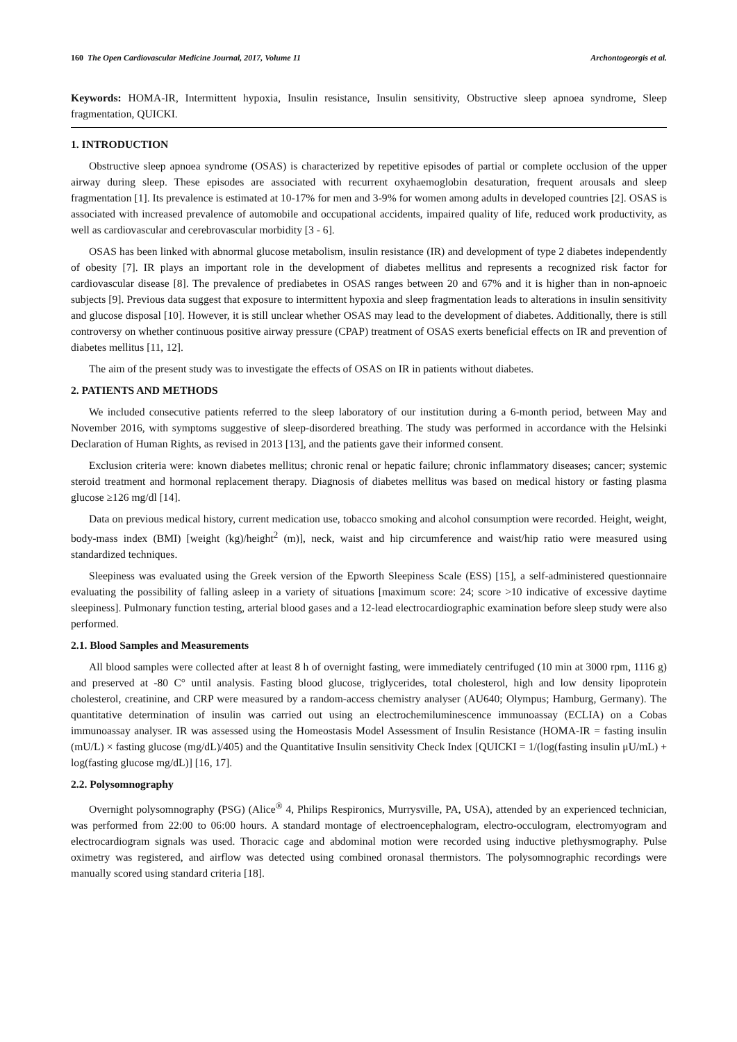160 The Open Cardiovascular Medicine Journal, 2017, Volume 11 Archontogeorgis et al.
Keywords: HOMA-IR, Intermittent hypoxia, Insulin resistance, Insulin sensitivity, Obstructive sleep apnoea syndrome, Sleep fragmentation, QUICKI.
1. INTRODUCTION
Obstructive sleep apnoea syndrome (OSAS) is characterized by repetitive episodes of partial or complete occlusion of the upper airway during sleep. These episodes are associated with recurrent oxyhaemoglobin desaturation, frequent arousals and sleep fragmentation [1]. Its prevalence is estimated at 10-17% for men and 3-9% for women among adults in developed countries [2]. OSAS is associated with increased prevalence of automobile and occupational accidents, impaired quality of life, reduced work productivity, as well as cardiovascular and cerebrovascular morbidity [3 - 6].
OSAS has been linked with abnormal glucose metabolism, insulin resistance (IR) and development of type 2 diabetes independently of obesity [7]. IR plays an important role in the development of diabetes mellitus and represents a recognized risk factor for cardiovascular disease [8]. The prevalence of prediabetes in OSAS ranges between 20 and 67% and it is higher than in non-apnoeic subjects [9]. Previous data suggest that exposure to intermittent hypoxia and sleep fragmentation leads to alterations in insulin sensitivity and glucose disposal [10]. However, it is still unclear whether OSAS may lead to the development of diabetes. Additionally, there is still controversy on whether continuous positive airway pressure (CPAP) treatment of OSAS exerts beneficial effects on IR and prevention of diabetes mellitus [11, 12].
The aim of the present study was to investigate the effects of OSAS on IR in patients without diabetes.
2. PATIENTS AND METHODS
We included consecutive patients referred to the sleep laboratory of our institution during a 6-month period, between May and November 2016, with symptoms suggestive of sleep-disordered breathing. The study was performed in accordance with the Helsinki Declaration of Human Rights, as revised in 2013 [13], and the patients gave their informed consent.
Exclusion criteria were: known diabetes mellitus; chronic renal or hepatic failure; chronic inflammatory diseases; cancer; systemic steroid treatment and hormonal replacement therapy. Diagnosis of diabetes mellitus was based on medical history or fasting plasma glucose ≥126 mg/dl [14].
Data on previous medical history, current medication use, tobacco smoking and alcohol consumption were recorded. Height, weight, body-mass index (BMI) [weight (kg)/height<sup>2</sup> (m)], neck, waist and hip circumference and waist/hip ratio were measured using standardized techniques.
Sleepiness was evaluated using the Greek version of the Epworth Sleepiness Scale (ESS) [15], a self-administered questionnaire evaluating the possibility of falling asleep in a variety of situations [maximum score: 24; score >10 indicative of excessive daytime sleepiness]. Pulmonary function testing, arterial blood gases and a 12-lead electrocardiographic examination before sleep study were also performed.
2.1. Blood Samples and Measurements
All blood samples were collected after at least 8 h of overnight fasting, were immediately centrifuged (10 min at 3000 rpm, 1116 g) and preserved at -80 C° until analysis. Fasting blood glucose, triglycerides, total cholesterol, high and low density lipoprotein cholesterol, creatinine, and CRP were measured by a random-access chemistry analyser (AU640; Olympus; Hamburg, Germany). The quantitative determination of insulin was carried out using an electrochemiluminescence immunoassay (ECLIA) on a Cobas immunoassay analyser. IR was assessed using the Homeostasis Model Assessment of Insulin Resistance (HOMA-IR = fasting insulin (mU/L) × fasting glucose (mg/dL)/405) and the Quantitative Insulin sensitivity Check Index [QUICKI = 1/(log(fasting insulin μU/mL) + log(fasting glucose mg/dL)] [16, 17].
2.2. Polysomnography
Overnight polysomnography (PSG) (Alice<sup>®</sup> 4, Philips Respironics, Murrysville, PA, USA), attended by an experienced technician, was performed from 22:00 to 06:00 hours. A standard montage of electroencephalogram, electro-occulogram, electromyogram and electrocardiogram signals was used. Thoracic cage and abdominal motion were recorded using inductive plethysmography. Pulse oximetry was registered, and airflow was detected using combined oronasal thermistors. The polysomnographic recordings were manually scored using standard criteria [18].